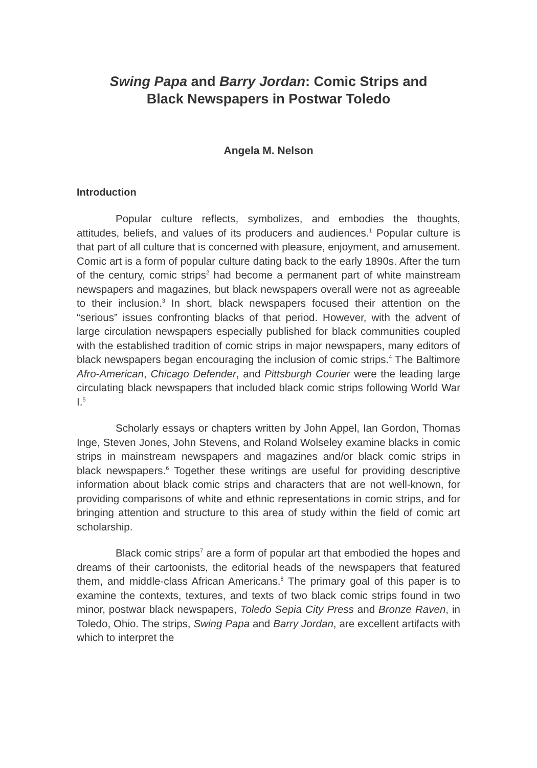Swing Papa and Barry Jordan: Comic Strips and
Black Newspapers in Postwar Toledo
Angela M. Nelson
Introduction
Popular culture reflects, symbolizes, and embodies the thoughts, attitudes, beliefs, and values of its producers and audiences.<sup>1</sup> Popular culture is that part of all culture that is concerned with pleasure, enjoyment, and amusement. Comic art is a form of popular culture dating back to the early 1890s. After the turn of the century, comic strips<sup>2</sup> had become a permanent part of white mainstream newspapers and magazines, but black newspapers overall were not as agreeable to their inclusion.<sup>3</sup> In short, black newspapers focused their attention on the “serious” issues confronting blacks of that period. However, with the advent of large circulation newspapers especially published for black communities coupled with the established tradition of comic strips in major newspapers, many editors of black newspapers began encouraging the inclusion of comic strips.<sup>4</sup> The Baltimore Afro-American, Chicago Defender, and Pittsburgh Courier were the leading large circulating black newspapers that included black comic strips following World War I.<sup>5</sup>
Scholarly essays or chapters written by John Appel, Ian Gordon, Thomas Inge, Steven Jones, John Stevens, and Roland Wolseley examine blacks in comic strips in mainstream newspapers and magazines and/or black comic strips in black newspapers.<sup>6</sup> Together these writings are useful for providing descriptive information about black comic strips and characters that are not well-known, for providing comparisons of white and ethnic representations in comic strips, and for bringing attention and structure to this area of study within the field of comic art scholarship.
Black comic strips<sup>7</sup> are a form of popular art that embodied the hopes and dreams of their cartoonists, the editorial heads of the newspapers that featured them, and middle-class African Americans.<sup>8</sup> The primary goal of this paper is to examine the contexts, textures, and texts of two black comic strips found in two minor, postwar black newspapers, Toledo Sepia City Press and Bronze Raven, in Toledo, Ohio. The strips, Swing Papa and Barry Jordan, are excellent artifacts with which to interpret the